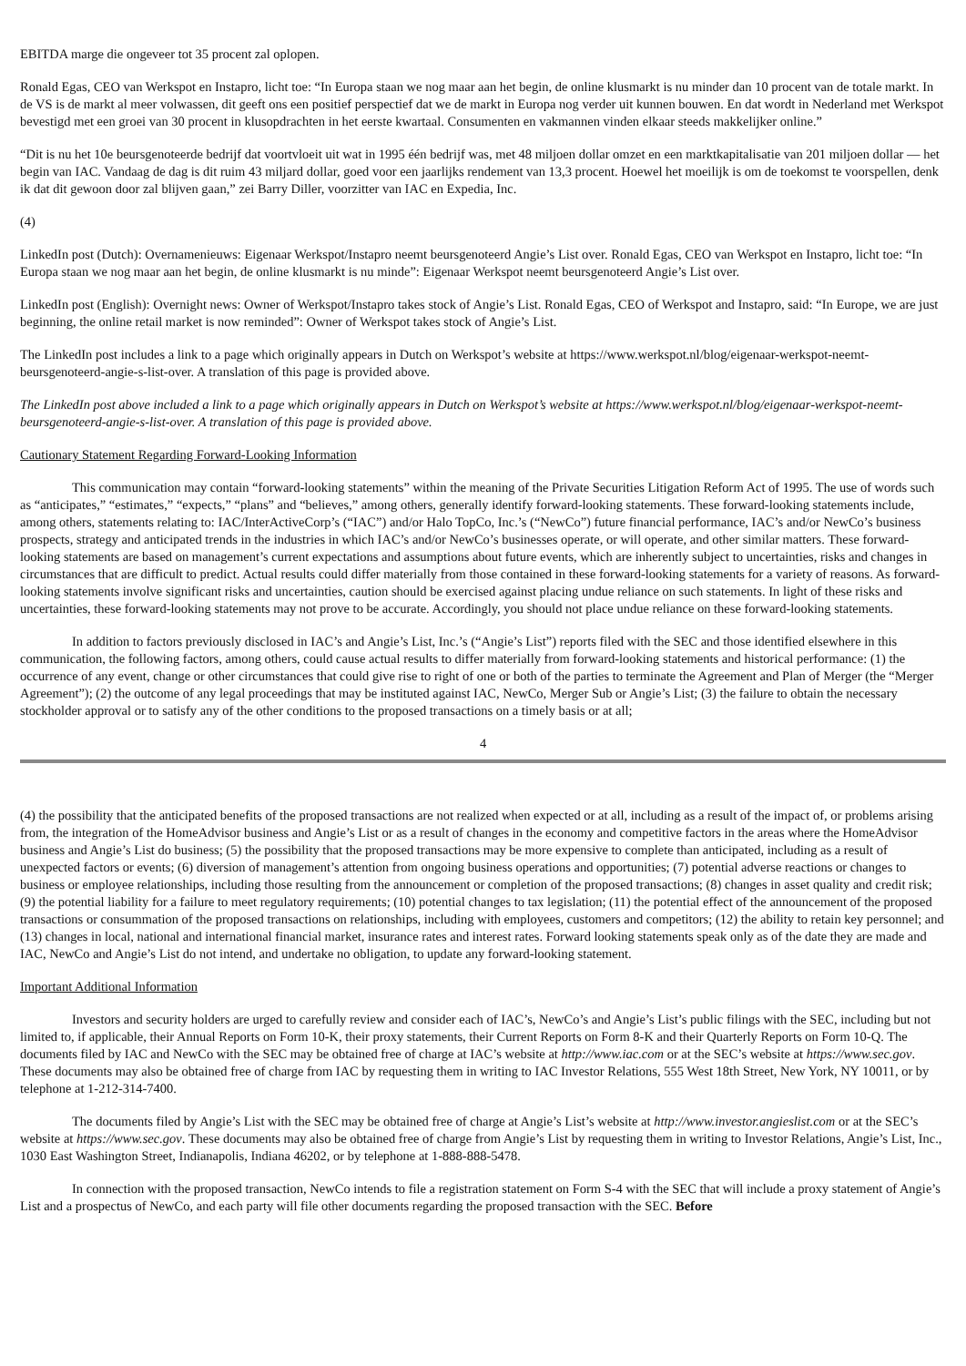EBITDA marge die ongeveer tot 35 procent zal oplopen.
Ronald Egas, CEO van Werkspot en Instapro, licht toe: “In Europa staan we nog maar aan het begin, de online klusmarkt is nu minder dan 10 procent van de totale markt. In de VS is de markt al meer volwassen, dit geeft ons een positief perspectief dat we de markt in Europa nog verder uit kunnen bouwen. En dat wordt in Nederland met Werkspot bevestigd met een groei van 30 procent in klusopdrachten in het eerste kwartaal. Consumenten en vakmannen vinden elkaar steeds makkelijker online.”
“Dit is nu het 10e beursgenoteerde bedrijf dat voortvloeit uit wat in 1995 één bedrijf was, met 48 miljoen dollar omzet en een marktkapitalisatie van 201 miljoen dollar — het begin van IAC. Vandaag de dag is dit ruim 43 miljard dollar, goed voor een jaarlijks rendement van 13,3 procent. Hoewel het moeilijk is om de toekomst te voorspellen, denk ik dat dit gewoon door zal blijven gaan,” zei Barry Diller, voorzitter van IAC en Expedia, Inc.
(4)
LinkedIn post (Dutch): Overnamenieuws: Eigenaar Werkspot/Instapro neemt beursgenoteerd Angie’s List over. Ronald Egas, CEO van Werkspot en Instapro, licht toe: “In Europa staan we nog maar aan het begin, de online klusmarkt is nu minde”: Eigenaar Werkspot neemt beursgenoteerd Angie’s List over.
LinkedIn post (English): Overnight news: Owner of Werkspot/Instapro takes stock of Angie’s List. Ronald Egas, CEO of Werkspot and Instapro, said: “In Europe, we are just beginning, the online retail market is now reminded”: Owner of Werkspot takes stock of Angie’s List.
The LinkedIn post includes a link to a page which originally appears in Dutch on Werkspot’s website at https://www.werkspot.nl/blog/eigenaar-werkspot-neemt-beursgenoteerd-angie-s-list-over. A translation of this page is provided above.
The LinkedIn post above included a link to a page which originally appears in Dutch on Werkspot’s website at https://www.werkspot.nl/blog/eigenaar-werkspot-neemt-beursgenoteerd-angie-s-list-over. A translation of this page is provided above.
Cautionary Statement Regarding Forward-Looking Information
This communication may contain “forward-looking statements” within the meaning of the Private Securities Litigation Reform Act of 1995. The use of words such as “anticipates,” “estimates,” “expects,” “plans” and “believes,” among others, generally identify forward-looking statements. These forward-looking statements include, among others, statements relating to: IAC/InterActiveCorp’s (“IAC”) and/or Halo TopCo, Inc.’s (“NewCo”) future financial performance, IAC’s and/or NewCo’s business prospects, strategy and anticipated trends in the industries in which IAC’s and/or NewCo’s businesses operate, or will operate, and other similar matters. These forward-looking statements are based on management’s current expectations and assumptions about future events, which are inherently subject to uncertainties, risks and changes in circumstances that are difficult to predict. Actual results could differ materially from those contained in these forward-looking statements for a variety of reasons. As forward-looking statements involve significant risks and uncertainties, caution should be exercised against placing undue reliance on such statements. In light of these risks and uncertainties, these forward-looking statements may not prove to be accurate. Accordingly, you should not place undue reliance on these forward-looking statements.
In addition to factors previously disclosed in IAC’s and Angie’s List, Inc.’s (“Angie’s List”) reports filed with the SEC and those identified elsewhere in this communication, the following factors, among others, could cause actual results to differ materially from forward-looking statements and historical performance: (1) the occurrence of any event, change or other circumstances that could give rise to right of one or both of the parties to terminate the Agreement and Plan of Merger (the “Merger Agreement”); (2) the outcome of any legal proceedings that may be instituted against IAC, NewCo, Merger Sub or Angie’s List; (3) the failure to obtain the necessary stockholder approval or to satisfy any of the other conditions to the proposed transactions on a timely basis or at all;
4
(4) the possibility that the anticipated benefits of the proposed transactions are not realized when expected or at all, including as a result of the impact of, or problems arising from, the integration of the HomeAdvisor business and Angie’s List or as a result of changes in the economy and competitive factors in the areas where the HomeAdvisor business and Angie’s List do business; (5) the possibility that the proposed transactions may be more expensive to complete than anticipated, including as a result of unexpected factors or events; (6) diversion of management’s attention from ongoing business operations and opportunities; (7) potential adverse reactions or changes to business or employee relationships, including those resulting from the announcement or completion of the proposed transactions; (8) changes in asset quality and credit risk; (9) the potential liability for a failure to meet regulatory requirements; (10) potential changes to tax legislation; (11) the potential effect of the announcement of the proposed transactions or consummation of the proposed transactions on relationships, including with employees, customers and competitors; (12) the ability to retain key personnel; and (13) changes in local, national and international financial market, insurance rates and interest rates. Forward looking statements speak only as of the date they are made and IAC, NewCo and Angie’s List do not intend, and undertake no obligation, to update any forward-looking statement.
Important Additional Information
Investors and security holders are urged to carefully review and consider each of IAC’s, NewCo’s and Angie’s List’s public filings with the SEC, including but not limited to, if applicable, their Annual Reports on Form 10-K, their proxy statements, their Current Reports on Form 8-K and their Quarterly Reports on Form 10-Q. The documents filed by IAC and NewCo with the SEC may be obtained free of charge at IAC’s website at http://www.iac.com or at the SEC’s website at https://www.sec.gov. These documents may also be obtained free of charge from IAC by requesting them in writing to IAC Investor Relations, 555 West 18th Street, New York, NY 10011, or by telephone at 1-212-314-7400.
The documents filed by Angie’s List with the SEC may be obtained free of charge at Angie’s List’s website at http://www.investor.angieslist.com or at the SEC’s website at https://www.sec.gov. These documents may also be obtained free of charge from Angie’s List by requesting them in writing to Investor Relations, Angie’s List, Inc., 1030 East Washington Street, Indianapolis, Indiana 46202, or by telephone at 1-888-888-5478.
In connection with the proposed transaction, NewCo intends to file a registration statement on Form S-4 with the SEC that will include a proxy statement of Angie’s List and a prospectus of NewCo, and each party will file other documents regarding the proposed transaction with the SEC. Before